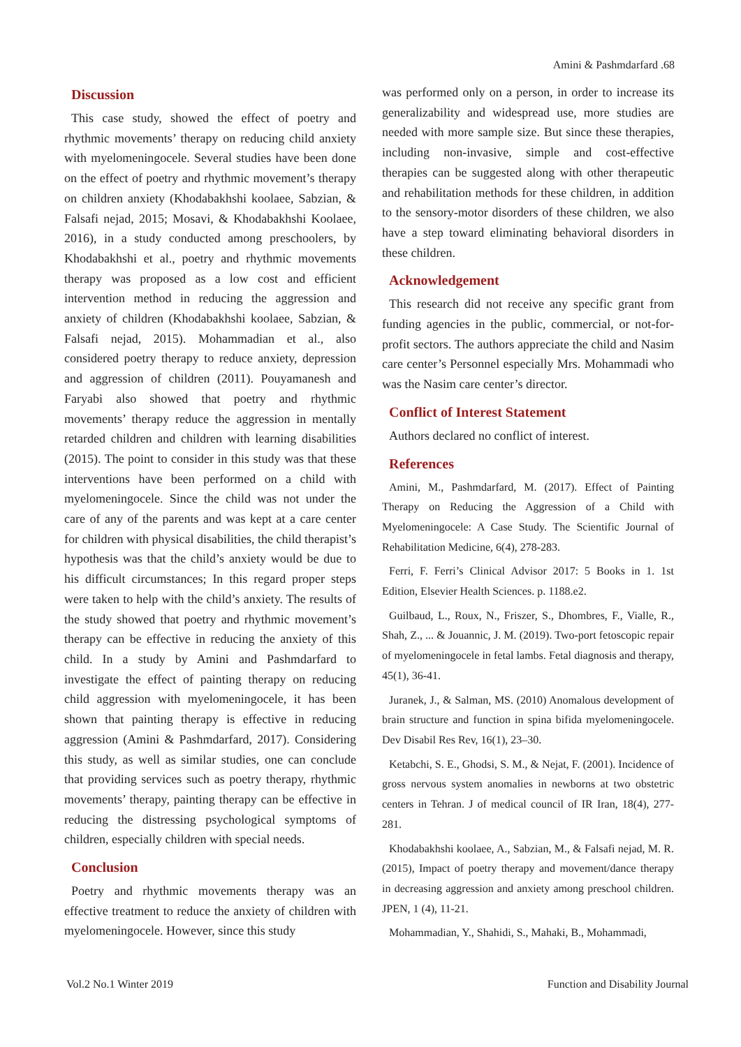Amini & Pashmdarfard .68
Discussion
This case study, showed the effect of poetry and rhythmic movements’ therapy on reducing child anxiety with myelomeningocele. Several studies have been done on the effect of poetry and rhythmic movement’s therapy on children anxiety (Khodabakhshi koolaee, Sabzian, & Falsafi nejad, 2015; Mosavi, & Khodabakhshi Koolaee, 2016), in a study conducted among preschoolers, by Khodabakhshi et al., poetry and rhythmic movements therapy was proposed as a low cost and efficient intervention method in reducing the aggression and anxiety of children (Khodabakhshi koolaee, Sabzian, & Falsafi nejad, 2015). Mohammadian et al., also considered poetry therapy to reduce anxiety, depression and aggression of children (2011). Pouyamanesh and Faryabi also showed that poetry and rhythmic movements’ therapy reduce the aggression in mentally retarded children and children with learning disabilities (2015). The point to consider in this study was that these interventions have been performed on a child with myelomeningocele. Since the child was not under the care of any of the parents and was kept at a care center for children with physical disabilities, the child therapist’s hypothesis was that the child’s anxiety would be due to his difficult circumstances; In this regard proper steps were taken to help with the child’s anxiety. The results of the study showed that poetry and rhythmic movement’s therapy can be effective in reducing the anxiety of this child. In a study by Amini and Pashmdarfard to investigate the effect of painting therapy on reducing child aggression with myelomeningocele, it has been shown that painting therapy is effective in reducing aggression (Amini & Pashmdarfard, 2017). Considering this study, as well as similar studies, one can conclude that providing services such as poetry therapy, rhythmic movements’ therapy, painting therapy can be effective in reducing the distressing psychological symptoms of children, especially children with special needs.
Conclusion
Poetry and rhythmic movements therapy was an effective treatment to reduce the anxiety of children with myelomeningocele. However, since this study
was performed only on a person, in order to increase its generalizability and widespread use, more studies are needed with more sample size. But since these therapies, including non-invasive, simple and cost-effective therapies can be suggested along with other therapeutic and rehabilitation methods for these children, in addition to the sensory-motor disorders of these children, we also have a step toward eliminating behavioral disorders in these children.
Acknowledgement
This research did not receive any specific grant from funding agencies in the public, commercial, or not-for-profit sectors. The authors appreciate the child and Nasim care center’s Personnel especially Mrs. Mohammadi who was the Nasim care center’s director.
Conflict of Interest Statement
Authors declared no conflict of interest.
References
Amini, M., Pashmdarfard, M. (2017). Effect of Painting Therapy on Reducing the Aggression of a Child with Myelomeningocele: A Case Study. The Scientific Journal of Rehabilitation Medicine, 6(4), 278-283.
Ferri, F. Ferri’s Clinical Advisor 2017: 5 Books in 1. 1st Edition, Elsevier Health Sciences. p. 1188.e2.
Guilbaud, L., Roux, N., Friszer, S., Dhombres, F., Vialle, R., Shah, Z., ... & Jouannic, J. M. (2019). Two-port fetoscopic repair of myelomeningocele in fetal lambs. Fetal diagnosis and therapy, 45(1), 36-41.
Juranek, J., & Salman, MS. (2010) Anomalous development of brain structure and function in spina bifida myelomeningocele. Dev Disabil Res Rev, 16(1), 23–30.
Ketabchi, S. E., Ghodsi, S. M., & Nejat, F. (2001). Incidence of gross nervous system anomalies in newborns at two obstetric centers in Tehran. J of medical council of IR Iran, 18(4), 277-281.
Khodabakhshi koolaee, A., Sabzian, M., & Falsafi nejad, M. R. (2015), Impact of poetry therapy and movement/dance therapy in decreasing aggression and anxiety among preschool children. JPEN, 1 (4), 11-21.
Mohammadian, Y., Shahidi, S., Mahaki, B., Mohammadi,
Vol.2 No.1 Winter 2019
Function and Disability Journal